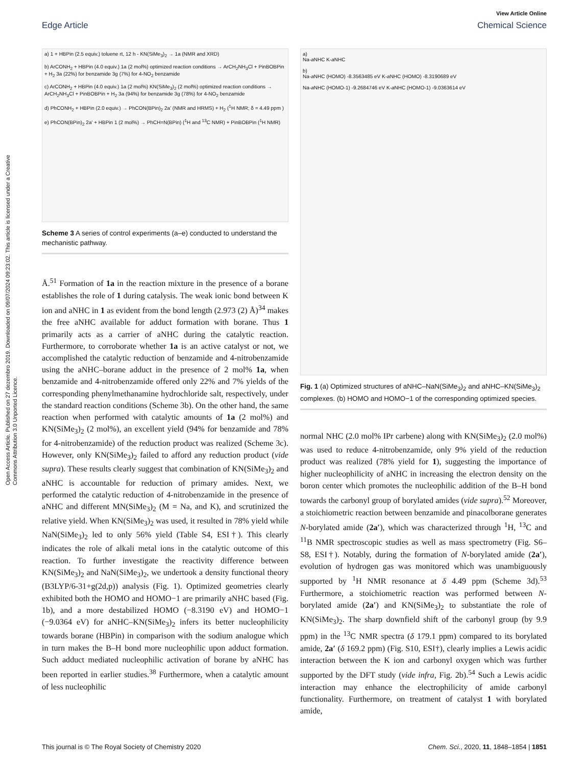Open Access Article. Published on 27 dezembro 2019. Downloaded on 09/07/2024 09:23:02. This article is licensed under a Creative Commons Attribution 3.0 Unported Licence.
View Article Online
Edge Article Chemical Science
a) 1 + HBPin (2.5 equiv.) toluene rt, 12 h - KN(SiMe<sub>3</sub>)<sub>2</sub> → 1a (NMR and XRD)
b) ArCONH<sub>2</sub> + HBPin (4.0 equiv.) 1a (2 mol%) optimized reaction conditions → ArCH<sub>2</sub>NH<sub>3</sub>Cl + PinBOBPin + H<sub>2</sub> 3a (22%) for benzamide 3g (7%) for 4-NO<sub>2</sub> benzamide
c) ArCONH<sub>2</sub> + HBPin (4.0 equiv.) 1a (2 mol%) KN(SiMe<sub>3</sub>)<sub>2</sub> (2 mol%) optimized reaction conditions → ArCH<sub>2</sub>NH<sub>3</sub>Cl + PinBOBPin + H<sub>2</sub> 3a (94%) for benzamide 3g (78%) for 4-NO<sub>2</sub> benzamide
d) PhCONH<sub>2</sub> + HBPin (2.0 equiv.) → PhCON(BPin)<sub>2</sub> 2a' (NMR and HRMS) + H<sub>2</sub> (<sup>1</sup>H NMR; δ = 4.49 ppm )
e) PhCON(BPin)<sub>2</sub> 2a' + HBPin 1 (2 mol%) → PhCH=N(BPin) (<sup>1</sup>H and <sup>13</sup>C NMR) + PinBOBPin (<sup>1</sup>H NMR)
Scheme 3 A series of control experiments (a–e) conducted to understand the mechanistic pathway.
Å.<sup>51</sup> Formation of 1a in the reaction mixture in the presence of a borane establishes the role of 1 during catalysis. The weak ionic bond between K ion and aNHC in 1 as evident from the bond length (2.973 (2) Å)<sup>34</sup> makes the free aNHC available for adduct formation with borane. Thus 1 primarily acts as a carrier of aNHC during the catalytic reaction. Furthermore, to corroborate whether 1a is an active catalyst or not, we accomplished the catalytic reduction of benzamide and 4-nitrobenzamide using the aNHC–borane adduct in the presence of 2 mol% 1a, when benzamide and 4-nitrobenzamide offered only 22% and 7% yields of the corresponding phenylmethanamine hydrochloride salt, respectively, under the standard reaction conditions (Scheme 3b). On the other hand, the same reaction when performed with catalytic amounts of 1a (2 mol%) and KN(SiMe<sub>3</sub>)<sub>2</sub> (2 mol%), an excellent yield (94% for benzamide and 78% for 4-nitrobenzamide) of the reduction product was realized (Scheme 3c). However, only KN(SiMe<sub>3</sub>)<sub>2</sub> failed to afford any reduction product (vide supra). These results clearly suggest that combination of KN(SiMe<sub>3</sub>)<sub>2</sub> and aNHC is accountable for reduction of primary amides. Next, we performed the catalytic reduction of 4-nitrobenzamide in the presence of aNHC and different MN(SiMe<sub>3</sub>)<sub>2</sub> (M = Na, and K), and scrutinized the relative yield. When KN(SiMe<sub>3</sub>)<sub>2</sub> was used, it resulted in 78% yield while NaN(SiMe<sub>3</sub>)<sub>2</sub> led to only 56% yield (Table S4, ESI†). This clearly indicates the role of alkali metal ions in the catalytic outcome of this reaction. To further investigate the reactivity difference between KN(SiMe<sub>3</sub>)<sub>2</sub> and NaN(SiMe<sub>3</sub>)<sub>2</sub>, we undertook a density functional theory (B3LYP/6-31+g(2d,p)) analysis (Fig. 1). Optimized geometries clearly exhibited both the HOMO and HOMO−1 are primarily aNHC based (Fig. 1b), and a more destabilized HOMO (−8.3190 eV) and HOMO−1 (−9.0364 eV) for aNHC–KN(SiMe<sub>3</sub>)<sub>2</sub> infers its better nucleophilicity towards borane (HBPin) in comparison with the sodium analogue which in turn makes the B–H bond more nucleophilic upon adduct formation. Such adduct mediated nucleophilic activation of borane by aNHC has been reported in earlier studies.<sup>38</sup> Furthermore, when a catalytic amount of less nucleophilic
a)
Na-a NHC K-a NHC
b)
Na-a NHC (HOMO) -8.3563485 eV K-a NHC (HOMO) -8.3190689 eV
Na-a NHC (HOMO-1) -9.2684746 eV K-a NHC (HOMO-1) -9.0363614 eV
Fig. 1 (a) Optimized structures of aNHC–NaN(SiMe<sub>3</sub>)<sub>2</sub> and aNHC–KN(SiMe<sub>3</sub>)<sub>2</sub> complexes. (b) HOMO and HOMO−1 of the corresponding optimized species.
normal NHC (2.0 mol% IPr carbene) along with KN(SiMe<sub>3</sub>)<sub>2</sub> (2.0 mol%) was used to reduce 4-nitrobenzamide, only 9% yield of the reduction product was realized (78% yield for 1), suggesting the importance of higher nucleophilicity of aNHC in increasing the electron density on the boron center which promotes the nucleophilic addition of the B–H bond towards the carbonyl group of borylated amides (vide supra).<sup>52</sup> Moreover, a stoichiometric reaction between benzamide and pinacolborane generates N-borylated amide (2a′), which was characterized through <sup>1</sup>H, <sup>13</sup>C and <sup>11</sup>B NMR spectroscopic studies as well as mass spectrometry (Fig. S6–S8, ESI†). Notably, during the formation of N-borylated amide (2a′), evolution of hydrogen gas was monitored which was unambiguously supported by <sup>1</sup>H NMR resonance at δ 4.49 ppm (Scheme 3d).<sup>53</sup> Furthermore, a stoichiometric reaction was performed between N-borylated amide (2a′) and KN(SiMe<sub>3</sub>)<sub>2</sub> to substantiate the role of KN(SiMe<sub>3</sub>)<sub>2</sub>. The sharp downfield shift of the carbonyl group (by 9.9 ppm) in the <sup>13</sup>C NMR spectra (δ 179.1 ppm) compared to its borylated amide, 2a′ (δ 169.2 ppm) (Fig. S10, ESI†), clearly implies a Lewis acidic interaction between the K ion and carbonyl oxygen which was further supported by the DFT study (vide infra, Fig. 2b).<sup>54</sup> Such a Lewis acidic interaction may enhance the electrophilicity of amide carbonyl functionality. Furthermore, on treatment of catalyst 1 with borylated amide,
This journal is © The Royal Society of Chemistry 2020 Chem. Sci., 2020, 11, 1848–1854 | 1851